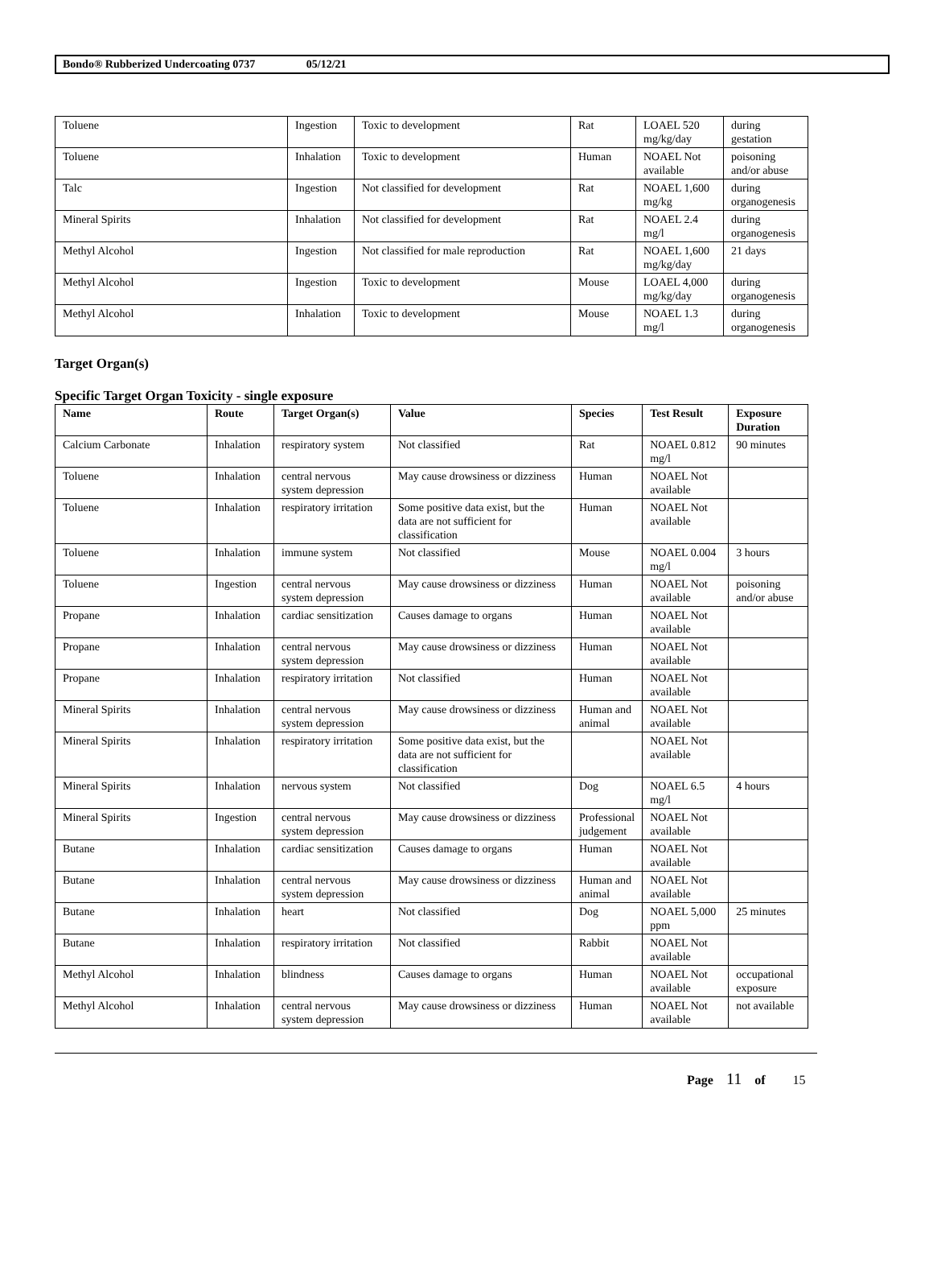Bondo® Rubberized Undercoating 0737 05/12/21
| Toluene | Ingestion | Toxic to development | Rat | LOAEL 520 mg/kg/day | during gestation |
| Toluene | Inhalation | Toxic to development | Human | NOAEL Not available | poisoning and/or abuse |
| Talc | Ingestion | Not classified for development | Rat | NOAEL 1,600 mg/kg | during organogenesis |
| Mineral Spirits | Inhalation | Not classified for development | Rat | NOAEL 2.4 mg/l | during organogenesis |
| Methyl Alcohol | Ingestion | Not classified for male reproduction | Rat | NOAEL 1,600 mg/kg/day | 21 days |
| Methyl Alcohol | Ingestion | Toxic to development | Mouse | LOAEL 4,000 mg/kg/day | during organogenesis |
| Methyl Alcohol | Inhalation | Toxic to development | Mouse | NOAEL 1.3 mg/l | during organogenesis |
Target Organ(s)
Specific Target Organ Toxicity - single exposure
| Name | Route | Target Organ(s) | Value | Species | Test Result | Exposure Duration |
| --- | --- | --- | --- | --- | --- | --- |
| Calcium Carbonate | Inhalation | respiratory system | Not classified | Rat | NOAEL 0.812 mg/l | 90 minutes |
| Toluene | Inhalation | central nervous system depression | May cause drowsiness or dizziness | Human | NOAEL Not available | |
| Toluene | Inhalation | respiratory irritation | Some positive data exist, but the data are not sufficient for classification | Human | NOAEL Not available | |
| Toluene | Inhalation | immune system | Not classified | Mouse | NOAEL 0.004 mg/l | 3 hours |
| Toluene | Ingestion | central nervous system depression | May cause drowsiness or dizziness | Human | NOAEL Not available | poisoning and/or abuse |
| Propane | Inhalation | cardiac sensitization | Causes damage to organs | Human | NOAEL Not available | |
| Propane | Inhalation | central nervous system depression | May cause drowsiness or dizziness | Human | NOAEL Not available | |
| Propane | Inhalation | respiratory irritation | Not classified | Human | NOAEL Not available | |
| Mineral Spirits | Inhalation | central nervous system depression | May cause drowsiness or dizziness | Human and animal | NOAEL Not available | |
| Mineral Spirits | Inhalation | respiratory irritation | Some positive data exist, but the data are not sufficient for classification | | NOAEL Not available | |
| Mineral Spirits | Inhalation | nervous system | Not classified | Dog | NOAEL 6.5 mg/l | 4 hours |
| Mineral Spirits | Ingestion | central nervous system depression | May cause drowsiness or dizziness | Professional judgement | NOAEL Not available | |
| Butane | Inhalation | cardiac sensitization | Causes damage to organs | Human | NOAEL Not available | |
| Butane | Inhalation | central nervous system depression | May cause drowsiness or dizziness | Human and animal | NOAEL Not available | |
| Butane | Inhalation | heart | Not classified | Dog | NOAEL 5,000 ppm | 25 minutes |
| Butane | Inhalation | respiratory irritation | Not classified | Rabbit | NOAEL Not available | |
| Methyl Alcohol | Inhalation | blindness | Causes damage to organs | Human | NOAEL Not available | occupational exposure |
| Methyl Alcohol | Inhalation | central nervous system depression | May cause drowsiness or dizziness | Human | NOAEL Not available | not available |
Page 11 of 15